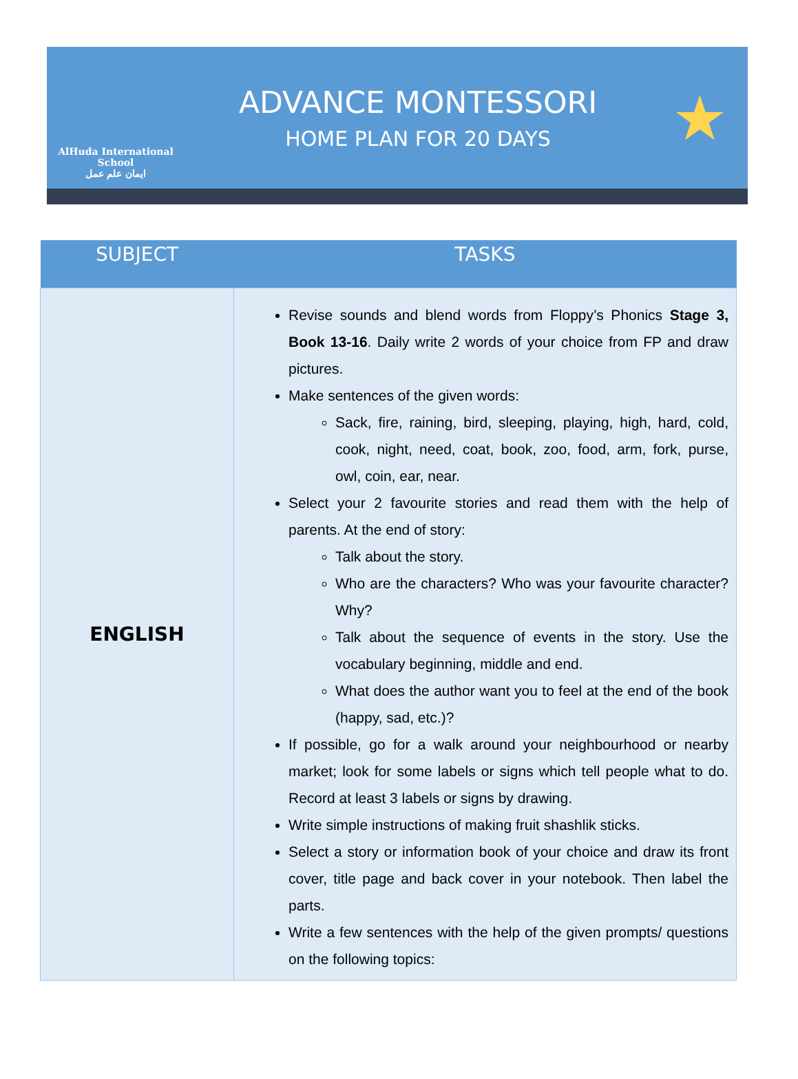AlHuda International School
ايمان علم عمل
ADVANCE MONTESSORI
HOME PLAN FOR 20 DAYS
★
| SUBJECT | TASKS |
| --- | --- |
| ENGLISH | Revise sounds and blend words from Floppy’s Phonics Stage 3, Book 13-16 . Daily write 2 words of your choice from FP and draw pictures. Make sentences of the given words: Sack, fire, raining, bird, sleeping, playing, high, hard, cold, cook, night, need, coat, book, zoo, food, arm, fork, purse, owl, coin, ear, near. Select your 2 favourite stories and read them with the help of parents. At the end of story: Talk about the story. Who are the characters? Who was your favourite character? Why? Talk about the sequence of events in the story. Use the vocabulary beginning, middle and end. What does the author want you to feel at the end of the book (happy, sad, etc.)? If possible, go for a walk around your neighbourhood or nearby market; look for some labels or signs which tell people what to do. Record at least 3 labels or signs by drawing. Write simple instructions of making fruit shashlik sticks. Select a story or information book of your choice and draw its front cover, title page and back cover in your notebook. Then label the parts. Write a few sentences with the help of the given prompts/ questions on the following topics: |